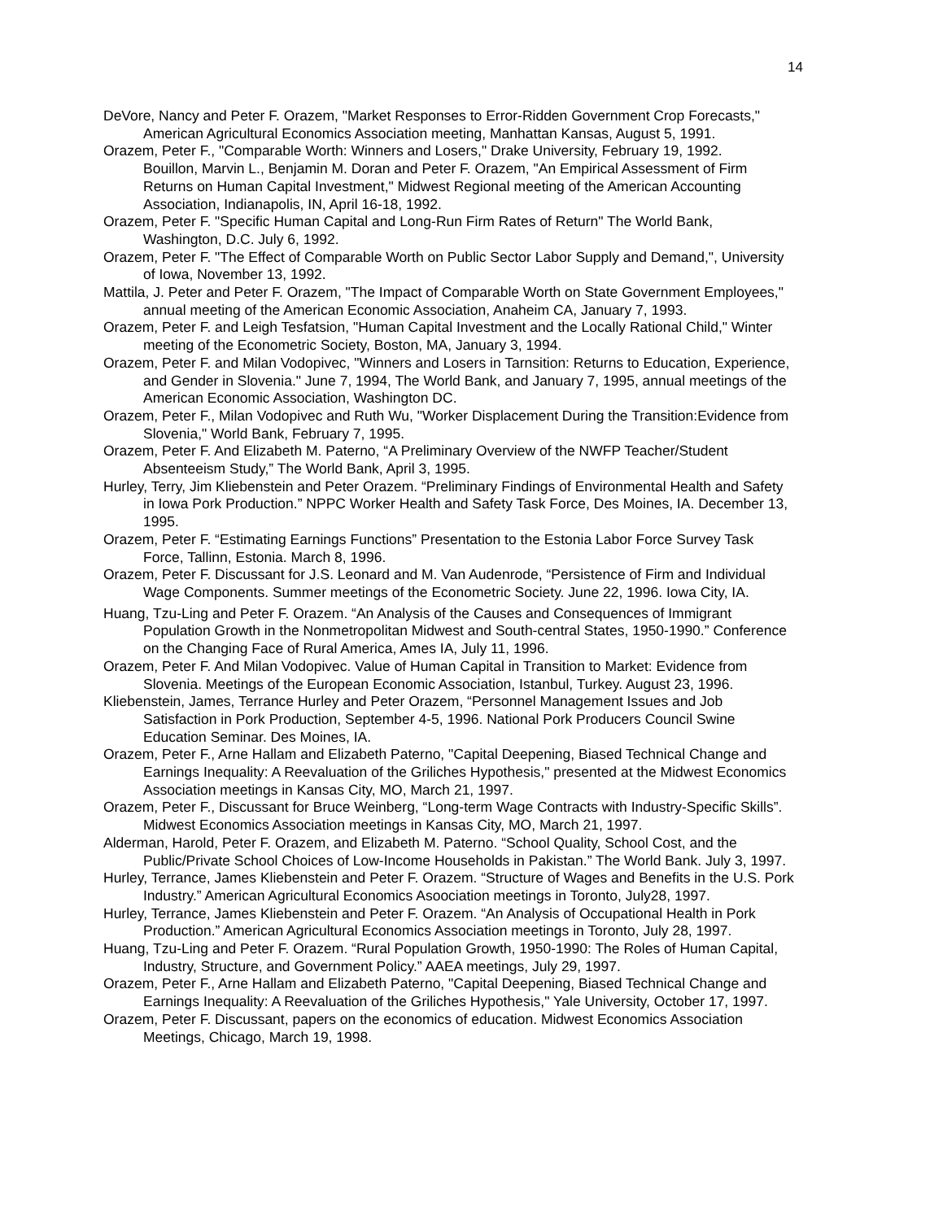14
DeVore, Nancy and Peter F. Orazem, "Market Responses to Error-Ridden Government Crop Forecasts," American Agricultural Economics Association meeting, Manhattan Kansas, August 5, 1991.
Orazem, Peter F., "Comparable Worth: Winners and Losers," Drake University, February 19, 1992.
Bouillon, Marvin L., Benjamin M. Doran and Peter F. Orazem, "An Empirical Assessment of Firm Returns on Human Capital Investment," Midwest Regional meeting of the American Accounting Association, Indianapolis, IN, April 16-18, 1992.
Orazem, Peter F. "Specific Human Capital and Long-Run Firm Rates of Return" The World Bank, Washington, D.C. July 6, 1992.
Orazem, Peter F. "The Effect of Comparable Worth on Public Sector Labor Supply and Demand,", University of Iowa, November 13, 1992.
Mattila, J. Peter and Peter F. Orazem, "The Impact of Comparable Worth on State Government Employees," annual meeting of the American Economic Association, Anaheim CA, January 7, 1993.
Orazem, Peter F. and Leigh Tesfatsion, "Human Capital Investment and the Locally Rational Child," Winter meeting of the Econometric Society, Boston, MA, January 3, 1994.
Orazem, Peter F. and Milan Vodopivec, "Winners and Losers in Tarnsition: Returns to Education, Experience, and Gender in Slovenia." June 7, 1994, The World Bank, and January 7, 1995, annual meetings of the American Economic Association, Washington DC.
Orazem, Peter F., Milan Vodopivec and Ruth Wu, "Worker Displacement During the Transition:Evidence from Slovenia," World Bank, February 7, 1995.
Orazem, Peter F. And Elizabeth M. Paterno, “A Preliminary Overview of the NWFP Teacher/Student Absenteeism Study,” The World Bank, April 3, 1995.
Hurley, Terry, Jim Kliebenstein and Peter Orazem. “Preliminary Findings of Environmental Health and Safety in Iowa Pork Production.” NPPC Worker Health and Safety Task Force, Des Moines, IA. December 13, 1995.
Orazem, Peter F. “Estimating Earnings Functions” Presentation to the Estonia Labor Force Survey Task Force, Tallinn, Estonia. March 8, 1996.
Orazem, Peter F. Discussant for J.S. Leonard and M. Van Audenrode, “Persistence of Firm and Individual Wage Components. Summer meetings of the Econometric Society. June 22, 1996. Iowa City, IA.
Huang, Tzu-Ling and Peter F. Orazem. “An Analysis of the Causes and Consequences of Immigrant Population Growth in the Nonmetropolitan Midwest and South-central States, 1950-1990.” Conference on the Changing Face of Rural America, Ames IA, July 11, 1996.
Orazem, Peter F. And Milan Vodopivec. Value of Human Capital in Transition to Market: Evidence from Slovenia. Meetings of the European Economic Association, Istanbul, Turkey. August 23, 1996.
Kliebenstein, James, Terrance Hurley and Peter Orazem, “Personnel Management Issues and Job Satisfaction in Pork Production, September 4-5, 1996. National Pork Producers Council Swine Education Seminar. Des Moines, IA.
Orazem, Peter F., Arne Hallam and Elizabeth Paterno, "Capital Deepening, Biased Technical Change and Earnings Inequality: A Reevaluation of the Griliches Hypothesis," presented at the Midwest Economics Association meetings in Kansas City, MO, March 21, 1997.
Orazem, Peter F., Discussant for Bruce Weinberg, “Long-term Wage Contracts with Industry-Specific Skills”. Midwest Economics Association meetings in Kansas City, MO, March 21, 1997.
Alderman, Harold, Peter F. Orazem, and Elizabeth M. Paterno. “School Quality, School Cost, and the Public/Private School Choices of Low-Income Households in Pakistan.” The World Bank. July 3, 1997.
Hurley, Terrance, James Kliebenstein and Peter F. Orazem. “Structure of Wages and Benefits in the U.S. Pork Industry.” American Agricultural Economics Asoociation meetings in Toronto, July28, 1997.
Hurley, Terrance, James Kliebenstein and Peter F. Orazem. “An Analysis of Occupational Health in Pork Production.” American Agricultural Economics Association meetings in Toronto, July 28, 1997.
Huang, Tzu-Ling and Peter F. Orazem. “Rural Population Growth, 1950-1990: The Roles of Human Capital, Industry, Structure, and Government Policy.” AAEA meetings, July 29, 1997.
Orazem, Peter F., Arne Hallam and Elizabeth Paterno, "Capital Deepening, Biased Technical Change and Earnings Inequality: A Reevaluation of the Griliches Hypothesis," Yale University, October 17, 1997.
Orazem, Peter F. Discussant, papers on the economics of education. Midwest Economics Association Meetings, Chicago, March 19, 1998.